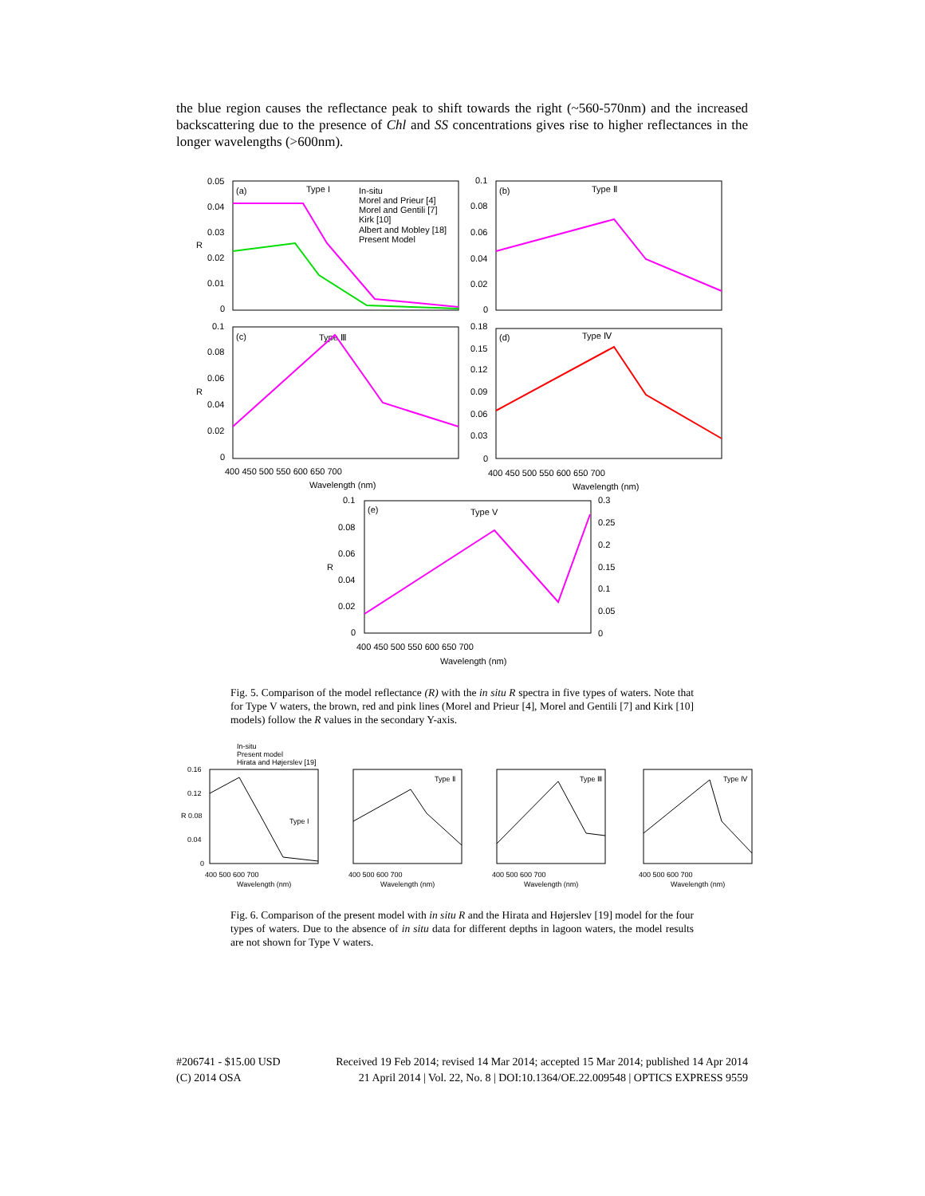the blue region causes the reflectance peak to shift towards the right (~560-570nm) and the increased backscattering due to the presence of Chl and SS concentrations gives rise to higher reflectances in the longer wavelengths (>600nm).
(a)
Type I
In-situ
Morel and Prieur [4]
Morel and Gentili [7]
Kirk [10]
Albert and Mobley [18]
Present Model
(b)
Type Ⅱ
(c)
Type Ⅲ
(d)
Type Ⅳ
(e)
Type V
0.05
0.04
0.03
0.02
0.01
0
R
0.1
0.08
0.06
0.04
0.02
0
0.1
0.08
0.06
0.04
0.02
0
R
0.18
0.15
0.12
0.09
0.06
0.03
0
400 450 500 550 600 650 700
Wavelength (nm)
400 450 500 550 600 650 700
Wavelength (nm)
0.1
0.08
0.06
0.04
0.02
0
R
0.3
0.25
0.2
0.15
0.1
0.05
0
400 450 500 550 600 650 700
Wavelength (nm)
Fig. 5. Comparison of the model reflectance (R) with the in situ R spectra in five types of waters. Note that for Type V waters, the brown, red and pink lines (Morel and Prieur [4], Morel and Gentili [7] and Kirk [10] models) follow the R values in the secondary Y-axis.
In-situ
Present model
Hirata and Højerslev [19]
Type I
Type Ⅱ
Type Ⅲ
Type Ⅳ
0.16
0.12
R 0.08
0.04
0
400 500 600 700
Wavelength (nm)
400 500 600 700
Wavelength (nm)
400 500 600 700
Wavelength (nm)
400 500 600 700
Wavelength (nm)
Fig. 6. Comparison of the present model with in situ R and the Hirata and Højerslev [19] model for the four types of waters. Due to the absence of in situ data for different depths in lagoon waters, the model results are not shown for Type V waters.
#206741 - $15.00 USD Received 19 Feb 2014; revised 14 Mar 2014; accepted 15 Mar 2014; published 14 Apr 2014
(C) 2014 OSA 21 April 2014 | Vol. 22, No. 8 | DOI:10.1364/OE.22.009548 | OPTICS EXPRESS 9559